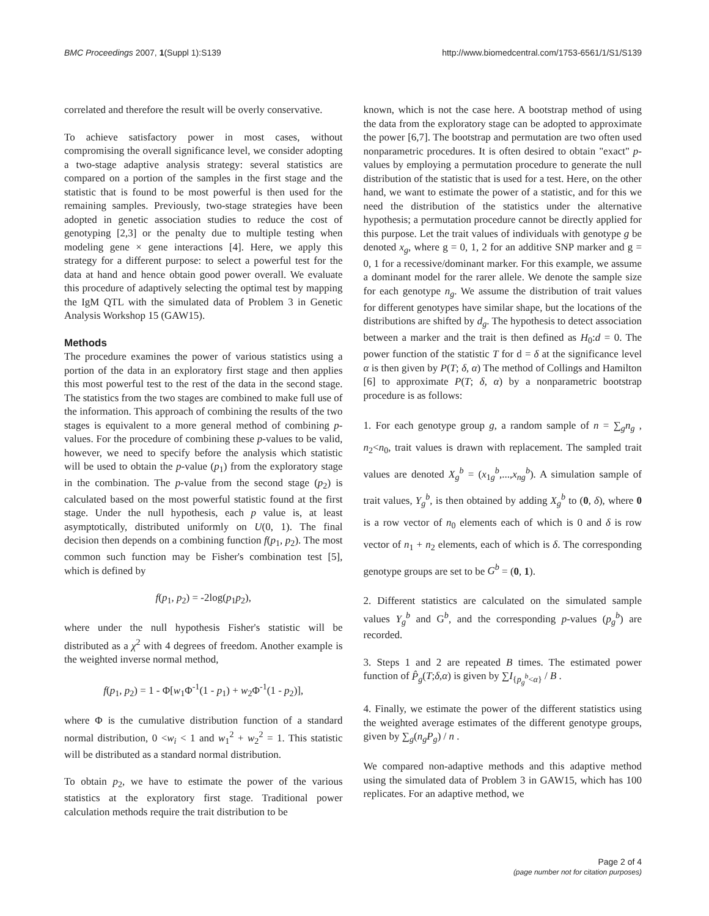BMC Proceedings 2007, 1(Suppl 1):S139 http://www.biomedcentral.com/1753-6561/1/S1/S139
correlated and therefore the result will be overly conservative.
To achieve satisfactory power in most cases, without compromising the overall significance level, we consider adopting a two-stage adaptive analysis strategy: several statistics are compared on a portion of the samples in the first stage and the statistic that is found to be most powerful is then used for the remaining samples. Previously, two-stage strategies have been adopted in genetic association studies to reduce the cost of genotyping [2,3] or the penalty due to multiple testing when modeling gene × gene interactions [4]. Here, we apply this strategy for a different purpose: to select a powerful test for the data at hand and hence obtain good power overall. We evaluate this procedure of adaptively selecting the optimal test by mapping the IgM QTL with the simulated data of Problem 3 in Genetic Analysis Workshop 15 (GAW15).
Methods
The procedure examines the power of various statistics using a portion of the data in an exploratory first stage and then applies this most powerful test to the rest of the data in the second stage. The statistics from the two stages are combined to make full use of the information. This approach of combining the results of the two stages is equivalent to a more general method of combining p-values. For the procedure of combining these p-values to be valid, however, we need to specify before the analysis which statistic will be used to obtain the p-value (p<sub>1</sub>) from the exploratory stage in the combination. The p-value from the second stage (p<sub>2</sub>) is calculated based on the most powerful statistic found at the first stage. Under the null hypothesis, each p value is, at least asymptotically, distributed uniformly on U(0, 1). The final decision then depends on a combining function f(p<sub>1</sub>, p<sub>2</sub>). The most common such function may be Fisher's combination test [5], which is defined by
f(p<sub>1</sub>, p<sub>2</sub>) = -2log(p<sub>1</sub>p<sub>2</sub>),
where under the null hypothesis Fisher's statistic will be distributed as a χ<sup>2</sup> with 4 degrees of freedom. Another example is the weighted inverse normal method,
f(p<sub>1</sub>, p<sub>2</sub>) = 1 - Φ[w<sub>1</sub>Φ<sup>-1</sup>(1 - p<sub>1</sub>) + w<sub>2</sub>Φ<sup>-1</sup>(1 - p<sub>2</sub>)],
where Φ is the cumulative distribution function of a standard normal distribution, 0 <w<sub>i</sub> < 1 and w<sub>1</sub><sup>2</sup> + w<sub>2</sub><sup>2</sup> = 1. This statistic will be distributed as a standard normal distribution.
To obtain p<sub>2</sub>, we have to estimate the power of the various statistics at the exploratory first stage. Traditional power calculation methods require the trait distribution to be
known, which is not the case here. A bootstrap method of using the data from the exploratory stage can be adopted to approximate the power [6,7]. The bootstrap and permutation are two often used nonparametric procedures. It is often desired to obtain "exact" p-values by employing a permutation procedure to generate the null distribution of the statistic that is used for a test. Here, on the other hand, we want to estimate the power of a statistic, and for this we need the distribution of the statistics under the alternative hypothesis; a permutation procedure cannot be directly applied for this purpose. Let the trait values of individuals with genotype g be denoted x<sub>g</sub>, where g = 0, 1, 2 for an additive SNP marker and g = 0, 1 for a recessive/dominant marker. For this example, we assume a dominant model for the rarer allele. We denote the sample size for each genotype n<sub>g</sub>. We assume the distribution of trait values for different genotypes have similar shape, but the locations of the distributions are shifted by d<sub>g</sub>. The hypothesis to detect association between a marker and the trait is then defined as H<sub>0</sub>:d = 0. The power function of the statistic T for d = δ at the significance level α is then given by P(T; δ, α) The method of Collings and Hamilton [6] to approximate P(T; δ, α) by a nonparametric bootstrap procedure is as follows:
1. For each genotype group g, a random sample of n = ∑<sub>g</sub>n<sub>g</sub> , n<sub>2</sub><n<sub>0</sub>, trait values is drawn with replacement. The sampled trait values are denoted X<sub>g</sub><sup>b</sup> = (x<sub>1g</sub><sup>b</sup>,...,x<sub>ng</sub><sup>b</sup>). A simulation sample of trait values, Y<sub>g</sub><sup>b</sup>, is then obtained by adding X<sub>g</sub><sup>b</sup> to (0, δ), where 0 is a row vector of n<sub>0</sub> elements each of which is 0 and δ is row vector of n<sub>1</sub> + n<sub>2</sub> elements, each of which is δ. The corresponding genotype groups are set to be G<sup>b</sup> = (0, 1).
2. Different statistics are calculated on the simulated sample values Y<sub>g</sub><sup>b</sup> and G<sup>b</sup>, and the corresponding p-values (p<sub>g</sub><sup>b</sup>) are recorded.
3. Steps 1 and 2 are repeated B times. The estimated power function of P̂<sub>g</sub>(T;δ,α) is given by ∑I<sub>{p<sub>g</sub><sup>b</sup><α}</sub> / B .
4. Finally, we estimate the power of the different statistics using the weighted average estimates of the different genotype groups, given by ∑<sub>g</sub>(n<sub>g</sub>P<sub>g</sub>) / n .
We compared non-adaptive methods and this adaptive method using the simulated data of Problem 3 in GAW15, which has 100 replicates. For an adaptive method, we
Page 2 of 4
(page number not for citation purposes)